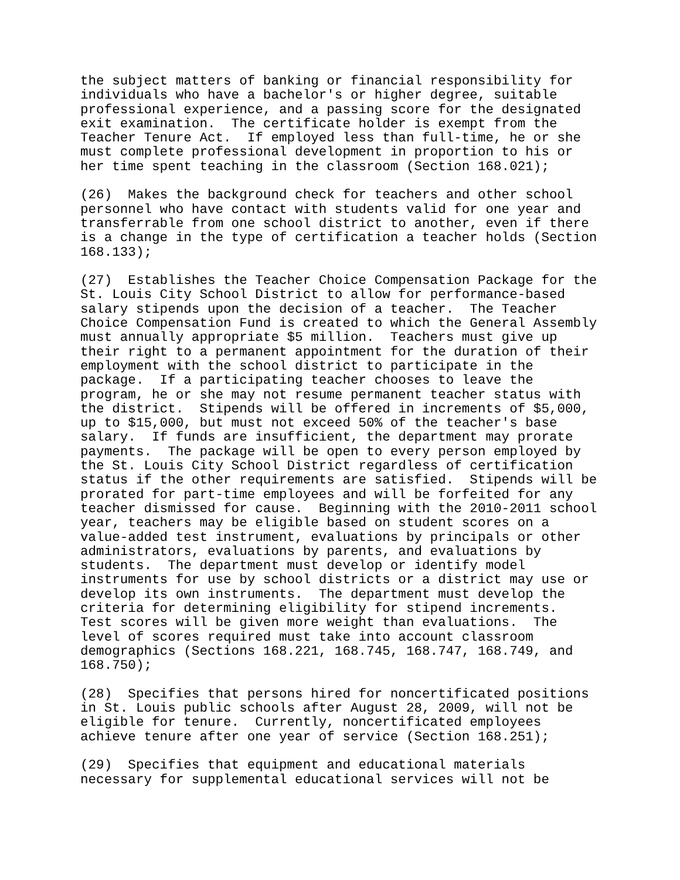the subject matters of banking or financial responsibility for individuals who have a bachelor's or higher degree, suitable professional experience, and a passing score for the designated exit examination. The certificate holder is exempt from the Teacher Tenure Act. If employed less than full-time, he or she must complete professional development in proportion to his or her time spent teaching in the classroom (Section 168.021);
(26) Makes the background check for teachers and other school personnel who have contact with students valid for one year and transferrable from one school district to another, even if there is a change in the type of certification a teacher holds (Section 168.133);
(27) Establishes the Teacher Choice Compensation Package for the St. Louis City School District to allow for performance-based salary stipends upon the decision of a teacher. The Teacher Choice Compensation Fund is created to which the General Assembly must annually appropriate $5 million. Teachers must give up their right to a permanent appointment for the duration of their employment with the school district to participate in the package. If a participating teacher chooses to leave the program, he or she may not resume permanent teacher status with the district. Stipends will be offered in increments of $5,000, up to $15,000, but must not exceed 50% of the teacher's base salary. If funds are insufficient, the department may prorate payments. The package will be open to every person employed by the St. Louis City School District regardless of certification status if the other requirements are satisfied. Stipends will be prorated for part-time employees and will be forfeited for any teacher dismissed for cause. Beginning with the 2010-2011 school year, teachers may be eligible based on student scores on a value-added test instrument, evaluations by principals or other administrators, evaluations by parents, and evaluations by students. The department must develop or identify model instruments for use by school districts or a district may use or develop its own instruments. The department must develop the criteria for determining eligibility for stipend increments. Test scores will be given more weight than evaluations. The level of scores required must take into account classroom demographics (Sections 168.221, 168.745, 168.747, 168.749, and 168.750);
(28) Specifies that persons hired for noncertificated positions in St. Louis public schools after August 28, 2009, will not be eligible for tenure. Currently, noncertificated employees achieve tenure after one year of service (Section 168.251);
(29) Specifies that equipment and educational materials necessary for supplemental educational services will not be